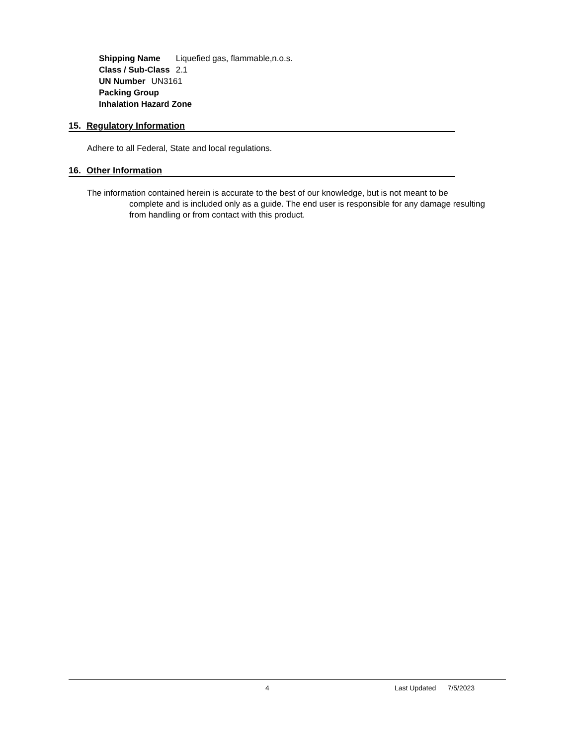Shipping Name Liquefied gas, flammable,n.o.s.
Class / Sub-Class 2.1
UN Number UN3161
Packing Group
Inhalation Hazard Zone
15. Regulatory Information
Adhere to all Federal, State and local regulations.
16. Other Information
The information contained herein is accurate to the best of our knowledge, but is not meant to be
complete and is included only as a guide. The end user is responsible for any damage resulting from handling or from contact with this product.
4 Last Updated 7/5/2023